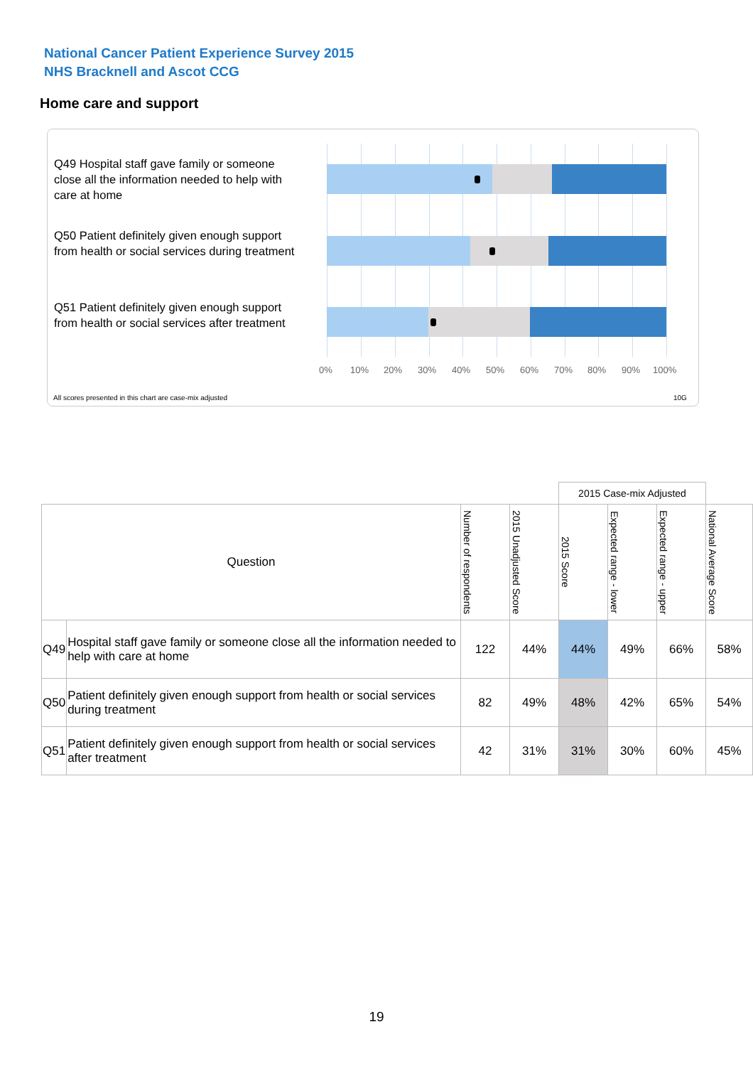National Cancer Patient Experience Survey 2015
NHS Bracknell and Ascot CCG
Home care and support
Q49 Hospital staff gave family or someone close all the information needed to help with care at home
Q50 Patient definitely given enough support from health or social services during treatment
Q51 Patient definitely given enough support from health or social services after treatment
0% 10% 20% 30% 40% 50% 60% 70% 80% 90% 100%
All scores presented in this chart are case-mix adjusted 10G
| | | | | 2015 Case-mix Adjusted | | | |
| Question | | Number of respondents | 2015 Unadjusted Score | 2015 Score | Expected range - lower | Expected range - upper | National Average Score |
| Q49 | Hospital staff gave family or someone close all the information needed to help with care at home | 122 | 44% | 44% | 49% | 66% | 58% |
| Q50 | Patient definitely given enough support from health or social services during treatment | 82 | 49% | 48% | 42% | 65% | 54% |
| Q51 | Patient definitely given enough support from health or social services after treatment | 42 | 31% | 31% | 30% | 60% | 45% |
19